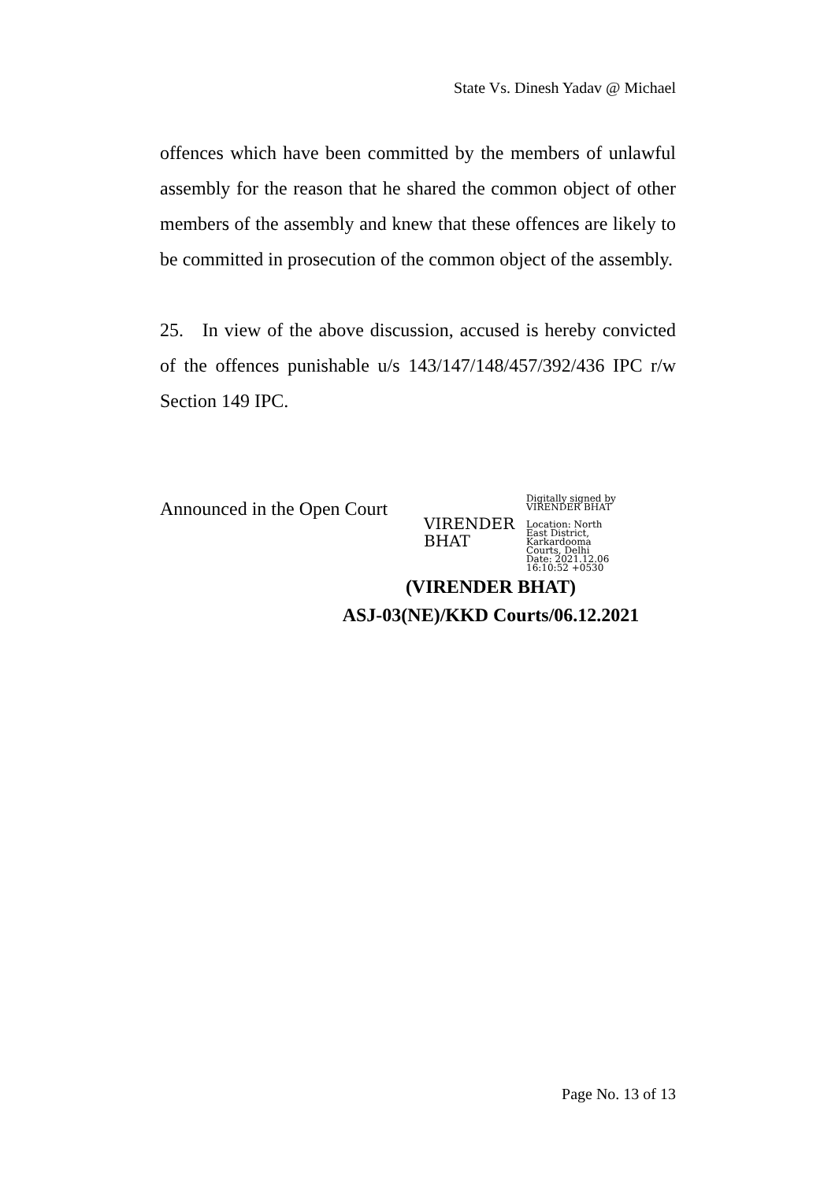State Vs. Dinesh Yadav @ Michael
offences which have been committed by the members of unlawful assembly for the reason that he shared the common object of other members of the assembly and knew that these offences are likely to be committed in prosecution of the common object of the assembly.
25. In view of the above discussion, accused is hereby convicted of the offences punishable u/s 143/147/148/457/392/436 IPC r/w Section 149 IPC.
Announced in the Open Court
VIRENDER BHAT
Digitally signed by
VIRENDER BHAT
Location: North
East District,
Karkardooma
Courts, Delhi
Date: 2021.12.06
16:10:52 +0530
(VIRENDER BHAT)
ASJ-03(NE)/KKD Courts/06.12.2021
Page No. 13 of 13